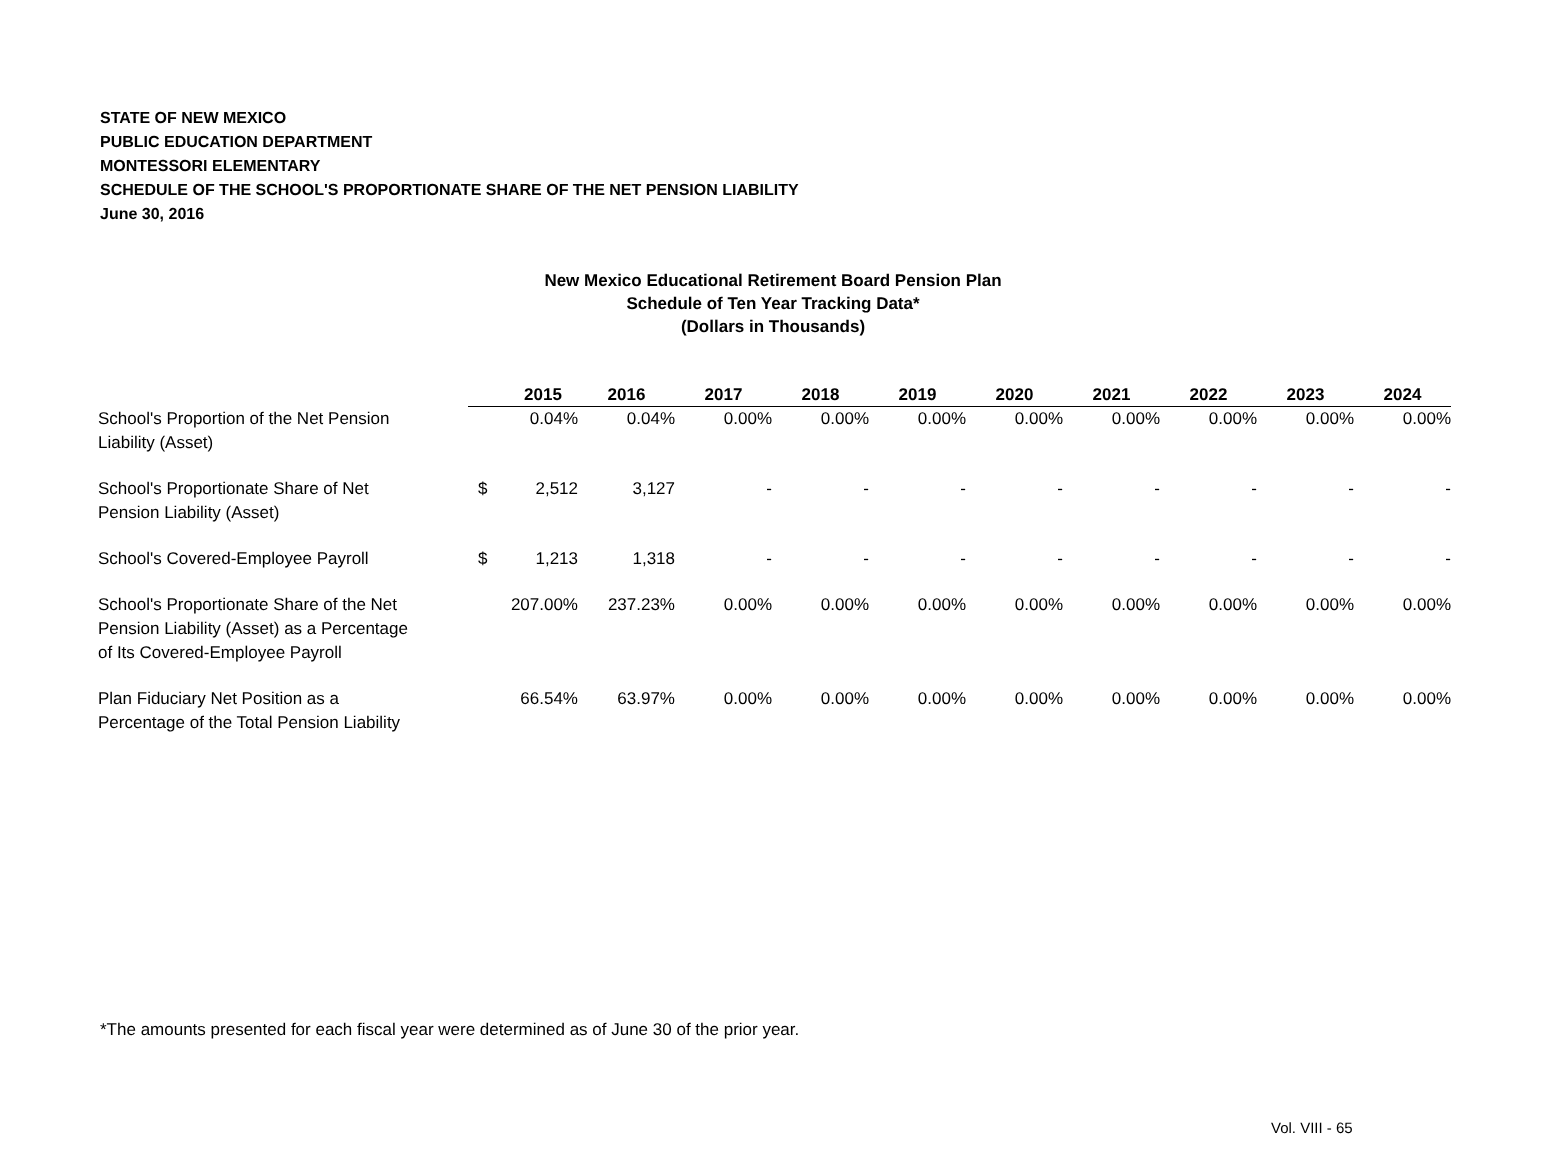STATE OF NEW MEXICO
PUBLIC EDUCATION DEPARTMENT
MONTESSORI ELEMENTARY
SCHEDULE OF THE SCHOOL'S PROPORTIONATE SHARE OF THE NET PENSION LIABILITY
June 30, 2016
New Mexico Educational Retirement Board Pension Plan
Schedule of Ten Year Tracking Data*
(Dollars in Thousands)
| | | 2015 | 2016 | 2017 | 2018 | 2019 | 2020 | 2021 | 2022 | 2023 | 2024 |
| --- | --- | --- | --- | --- | --- | --- | --- | --- | --- | --- | --- |
| School's Proportion of the Net Pension Liability (Asset) | | 0.04% | 0.04% | 0.00% | 0.00% | 0.00% | 0.00% | 0.00% | 0.00% | 0.00% | 0.00% |
| School's Proportionate Share of Net Pension Liability (Asset) | $ | 2,512 | 3,127 | - | - | - | - | - | - | - | - |
| School's Covered-Employee Payroll | $ | 1,213 | 1,318 | - | - | - | - | - | - | - | - |
| School's Proportionate Share of the Net Pension Liability (Asset) as a Percentage of Its Covered-Employee Payroll | | 207.00% | 237.23% | 0.00% | 0.00% | 0.00% | 0.00% | 0.00% | 0.00% | 0.00% | 0.00% |
| Plan Fiduciary Net Position as a Percentage of the Total Pension Liability | | 66.54% | 63.97% | 0.00% | 0.00% | 0.00% | 0.00% | 0.00% | 0.00% | 0.00% | 0.00% |
*The amounts presented for each fiscal year were determined as of June 30 of the prior year.
Vol. VIII - 65